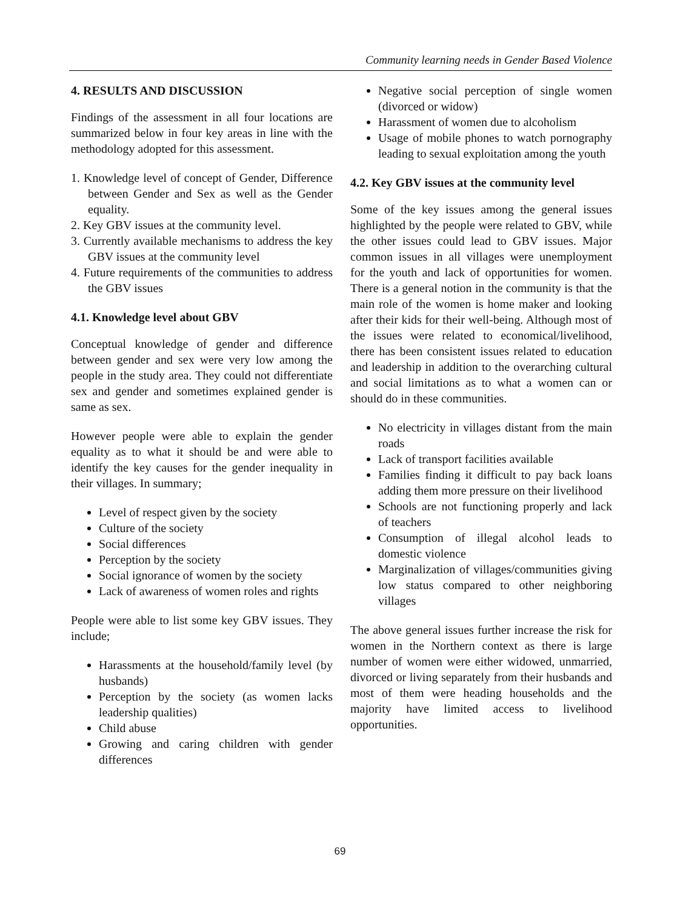Community learning needs in Gender Based Violence
4. RESULTS AND DISCUSSION
Findings of the assessment in all four locations are summarized below in four key areas in line with the methodology adopted for this assessment.
1. Knowledge level of concept of Gender, Difference between Gender and Sex as well as the Gender equality.
2. Key GBV issues at the community level.
3. Currently available mechanisms to address the key GBV issues at the community level
4. Future requirements of the communities to address the GBV issues
4.1. Knowledge level about GBV
Conceptual knowledge of gender and difference between gender and sex were very low among the people in the study area. They could not differentiate sex and gender and sometimes explained gender is same as sex.
However people were able to explain the gender equality as to what it should be and were able to identify the key causes for the gender inequality in their villages. In summary;
Level of respect given by the society
Culture of the society
Social differences
Perception by the society
Social ignorance of women by the society
Lack of awareness of women roles and rights
People were able to list some key GBV issues. They include;
Harassments at the household/family level (by husbands)
Perception by the society (as women lacks leadership qualities)
Child abuse
Growing and caring children with gender differences
Negative social perception of single women (divorced or widow)
Harassment of women due to alcoholism
Usage of mobile phones to watch pornography leading to sexual exploitation among the youth
4.2. Key GBV issues at the community level
Some of the key issues among the general issues highlighted by the people were related to GBV, while the other issues could lead to GBV issues. Major common issues in all villages were unemployment for the youth and lack of opportunities for women. There is a general notion in the community is that the main role of the women is home maker and looking after their kids for their well-being. Although most of the issues were related to economical/livelihood, there has been consistent issues related to education and leadership in addition to the overarching cultural and social limitations as to what a women can or should do in these communities.
No electricity in villages distant from the main roads
Lack of transport facilities available
Families finding it difficult to pay back loans adding them more pressure on their livelihood
Schools are not functioning properly and lack of teachers
Consumption of illegal alcohol leads to domestic violence
Marginalization of villages/communities giving low status compared to other neighboring villages
The above general issues further increase the risk for women in the Northern context as there is large number of women were either widowed, unmarried, divorced or living separately from their husbands and most of them were heading households and the majority have limited access to livelihood opportunities.
69